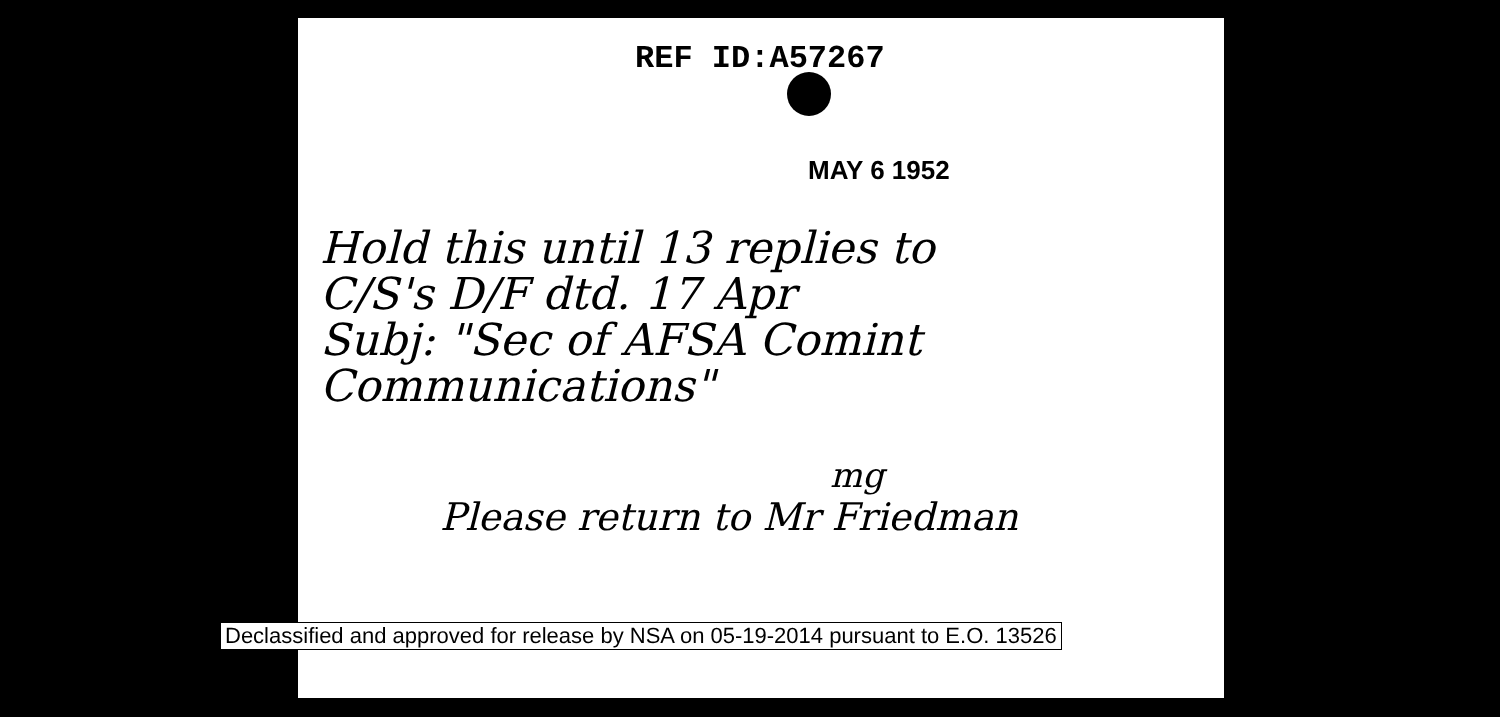REF ID:A57267
MAY 6 1952
Hold this until 13 replies to
C/S's D/F dtd. 17 Apr
Subj: "Sec of AFSA Comint
Communications"
mg
Please return to Mr Friedman
Declassified and approved for release by NSA on 05-19-2014 pursuant to E.O. 13526